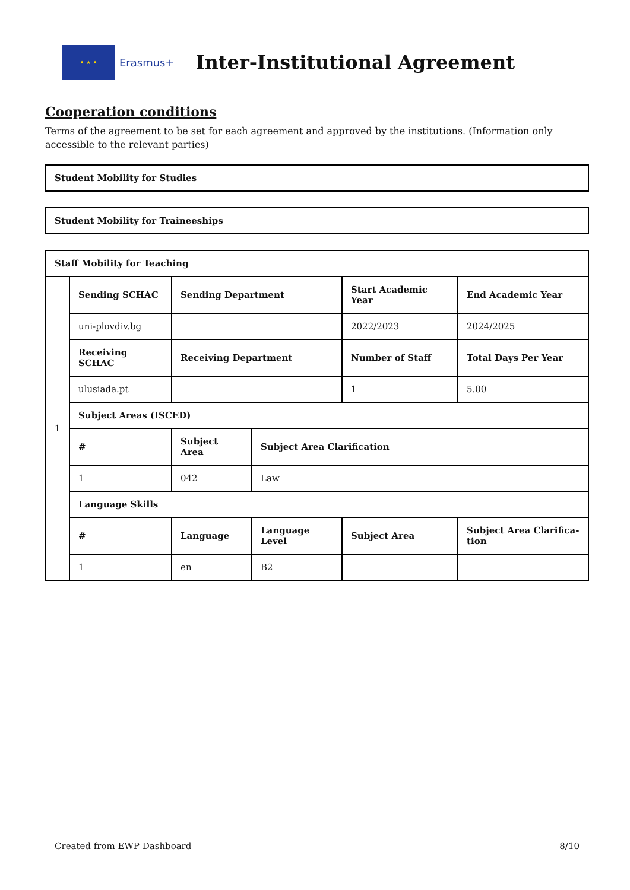★ ★ ★
Erasmus+
Inter-Institutional Agreement
Cooperation conditions
Terms of the agreement to be set for each agreement and approved by the institutions. (Information only accessible to the relevant parties)
| Student Mobility for Studies |
| --- |
| Student Mobility for Traineeships |
| --- |
| Staff Mobility for Teaching | | | | | |
| --- | --- | --- | --- | --- | --- |
| 1 | Sending SCHAC | Sending Department | | Start Academic Year | End Academic Year |
| | uni-plovdiv.bg | | | 2022/2023 | 2024/2025 |
| | Receiving SCHAC | Receiving Department | | Number of Staff | Total Days Per Year |
| | ulusiada.pt | | | 1 | 5.00 |
| | Subject Areas (ISCED) | | | | |
| | # | Subject Area | Subject Area Clarification | | |
| | 1 | 042 | Law | | |
| | Language Skills | | | | |
| | # | Language | Language Level | Subject Area | Subject Area Clarifica-tion |
| | 1 | en | B2 | | |
Created from EWP Dashboard 8/10